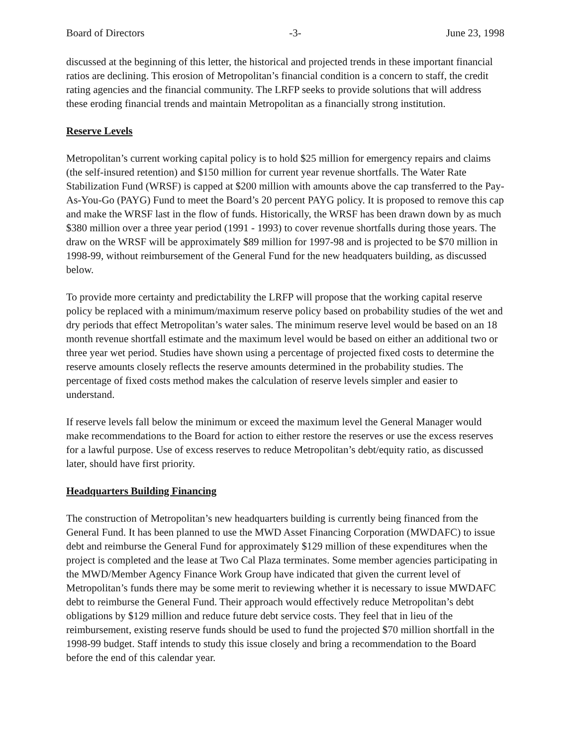Board of Directors -3- June 23, 1998
discussed at the beginning of this letter, the historical and projected trends in these important financial ratios are declining. This erosion of Metropolitan’s financial condition is a concern to staff, the credit rating agencies and the financial community. The LRFP seeks to provide solutions that will address these eroding financial trends and maintain Metropolitan as a financially strong institution.
Reserve Levels
Metropolitan’s current working capital policy is to hold $25 million for emergency repairs and claims (the self-insured retention) and $150 million for current year revenue shortfalls. The Water Rate Stabilization Fund (WRSF) is capped at $200 million with amounts above the cap transferred to the Pay-As-You-Go (PAYG) Fund to meet the Board’s 20 percent PAYG policy. It is proposed to remove this cap and make the WRSF last in the flow of funds. Historically, the WRSF has been drawn down by as much $380 million over a three year period (1991 - 1993) to cover revenue shortfalls during those years. The draw on the WRSF will be approximately $89 million for 1997-98 and is projected to be $70 million in 1998-99, without reimbursement of the General Fund for the new headquaters building, as discussed below.
To provide more certainty and predictability the LRFP will propose that the working capital reserve policy be replaced with a minimum/maximum reserve policy based on probability studies of the wet and dry periods that effect Metropolitan’s water sales. The minimum reserve level would be based on an 18 month revenue shortfall estimate and the maximum level would be based on either an additional two or three year wet period. Studies have shown using a percentage of projected fixed costs to determine the reserve amounts closely reflects the reserve amounts determined in the probability studies. The percentage of fixed costs method makes the calculation of reserve levels simpler and easier to understand.
If reserve levels fall below the minimum or exceed the maximum level the General Manager would make recommendations to the Board for action to either restore the reserves or use the excess reserves for a lawful purpose. Use of excess reserves to reduce Metropolitan’s debt/equity ratio, as discussed later, should have first priority.
Headquarters Building Financing
The construction of Metropolitan’s new headquarters building is currently being financed from the General Fund. It has been planned to use the MWD Asset Financing Corporation (MWDAFC) to issue debt and reimburse the General Fund for approximately $129 million of these expenditures when the project is completed and the lease at Two Cal Plaza terminates. Some member agencies participating in the MWD/Member Agency Finance Work Group have indicated that given the current level of Metropolitan’s funds there may be some merit to reviewing whether it is necessary to issue MWDAFC debt to reimburse the General Fund. Their approach would effectively reduce Metropolitan’s debt obligations by $129 million and reduce future debt service costs. They feel that in lieu of the reimbursement, existing reserve funds should be used to fund the projected $70 million shortfall in the 1998-99 budget. Staff intends to study this issue closely and bring a recommendation to the Board before the end of this calendar year.